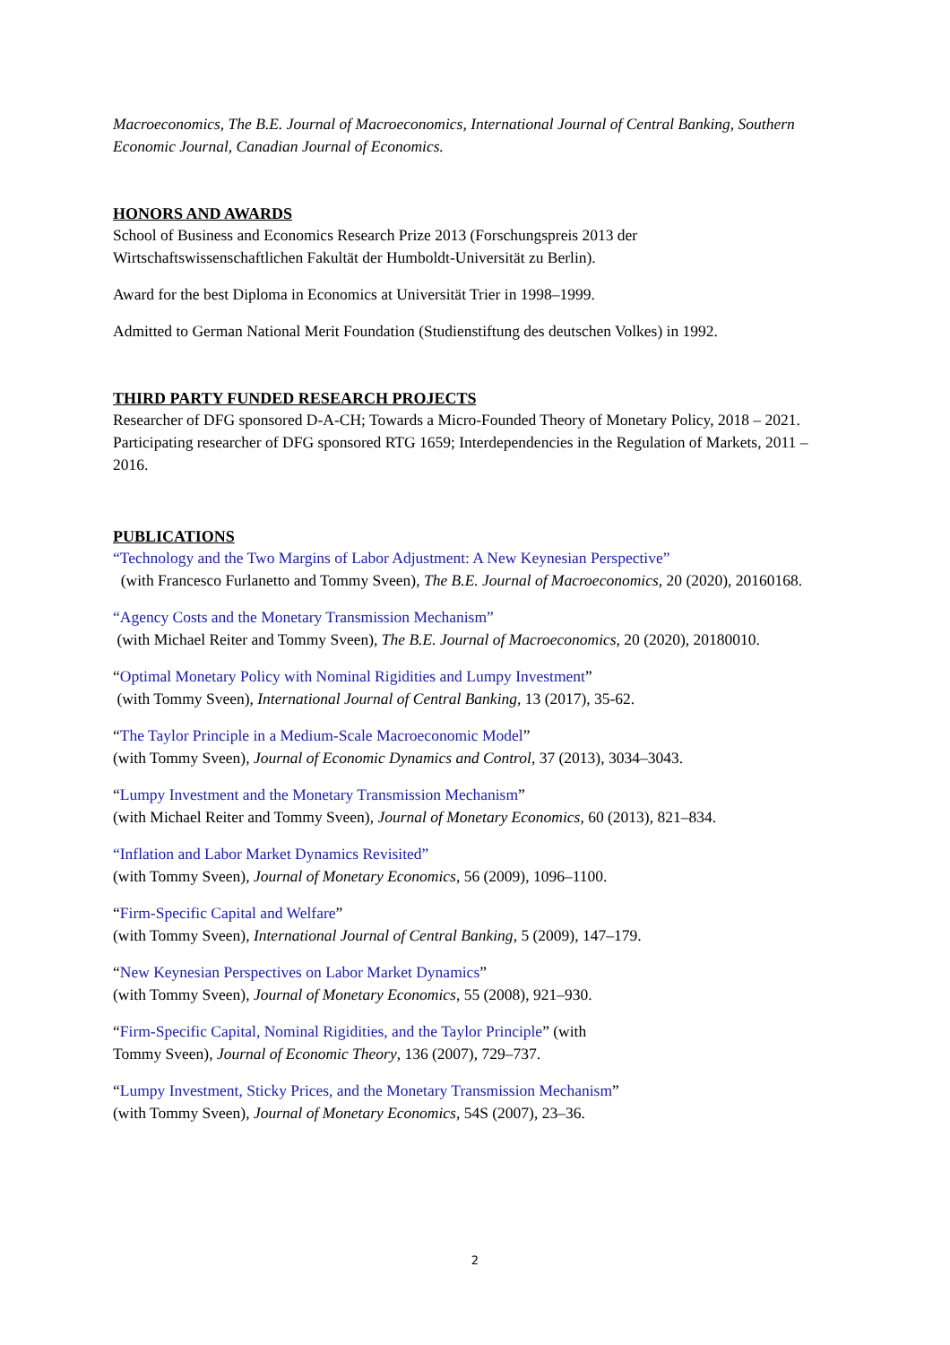Macroeconomics, The B.E. Journal of Macroeconomics, International Journal of Central Banking, Southern Economic Journal, Canadian Journal of Economics.
HONORS AND AWARDS
School of Business and Economics Research Prize 2013 (Forschungspreis 2013 der Wirtschaftswissenschaftlichen Fakultät der Humboldt-Universität zu Berlin).
Award for the best Diploma in Economics at Universität Trier in 1998–1999.
Admitted to German National Merit Foundation (Studienstiftung des deutschen Volkes) in 1992.
THIRD PARTY FUNDED RESEARCH PROJECTS
Researcher of DFG sponsored D-A-CH; Towards a Micro-Founded Theory of Monetary Policy, 2018 – 2021.
Participating researcher of DFG sponsored RTG 1659; Interdependencies in the Regulation of Markets, 2011 – 2016.
PUBLICATIONS
“Technology and the Two Margins of Labor Adjustment: A New Keynesian Perspective”
(with Francesco Furlanetto and Tommy Sveen), The B.E. Journal of Macroeconomics, 20 (2020), 20160168.
“Agency Costs and the Monetary Transmission Mechanism”
(with Michael Reiter and Tommy Sveen), The B.E. Journal of Macroeconomics, 20 (2020), 20180010.
“Optimal Monetary Policy with Nominal Rigidities and Lumpy Investment”
(with Tommy Sveen), International Journal of Central Banking, 13 (2017), 35-62.
“The Taylor Principle in a Medium-Scale Macroeconomic Model”
(with Tommy Sveen), Journal of Economic Dynamics and Control, 37 (2013), 3034–3043.
“Lumpy Investment and the Monetary Transmission Mechanism”
(with Michael Reiter and Tommy Sveen), Journal of Monetary Economics, 60 (2013), 821–834.
“Inflation and Labor Market Dynamics Revisited”
(with Tommy Sveen), Journal of Monetary Economics, 56 (2009), 1096–1100.
“Firm-Specific Capital and Welfare”
(with Tommy Sveen), International Journal of Central Banking, 5 (2009), 147–179.
“New Keynesian Perspectives on Labor Market Dynamics”
(with Tommy Sveen), Journal of Monetary Economics, 55 (2008), 921–930.
“Firm-Specific Capital, Nominal Rigidities, and the Taylor Principle” (with
Tommy Sveen), Journal of Economic Theory, 136 (2007), 729–737.
“Lumpy Investment, Sticky Prices, and the Monetary Transmission Mechanism”
(with Tommy Sveen), Journal of Monetary Economics, 54S (2007), 23–36.
2